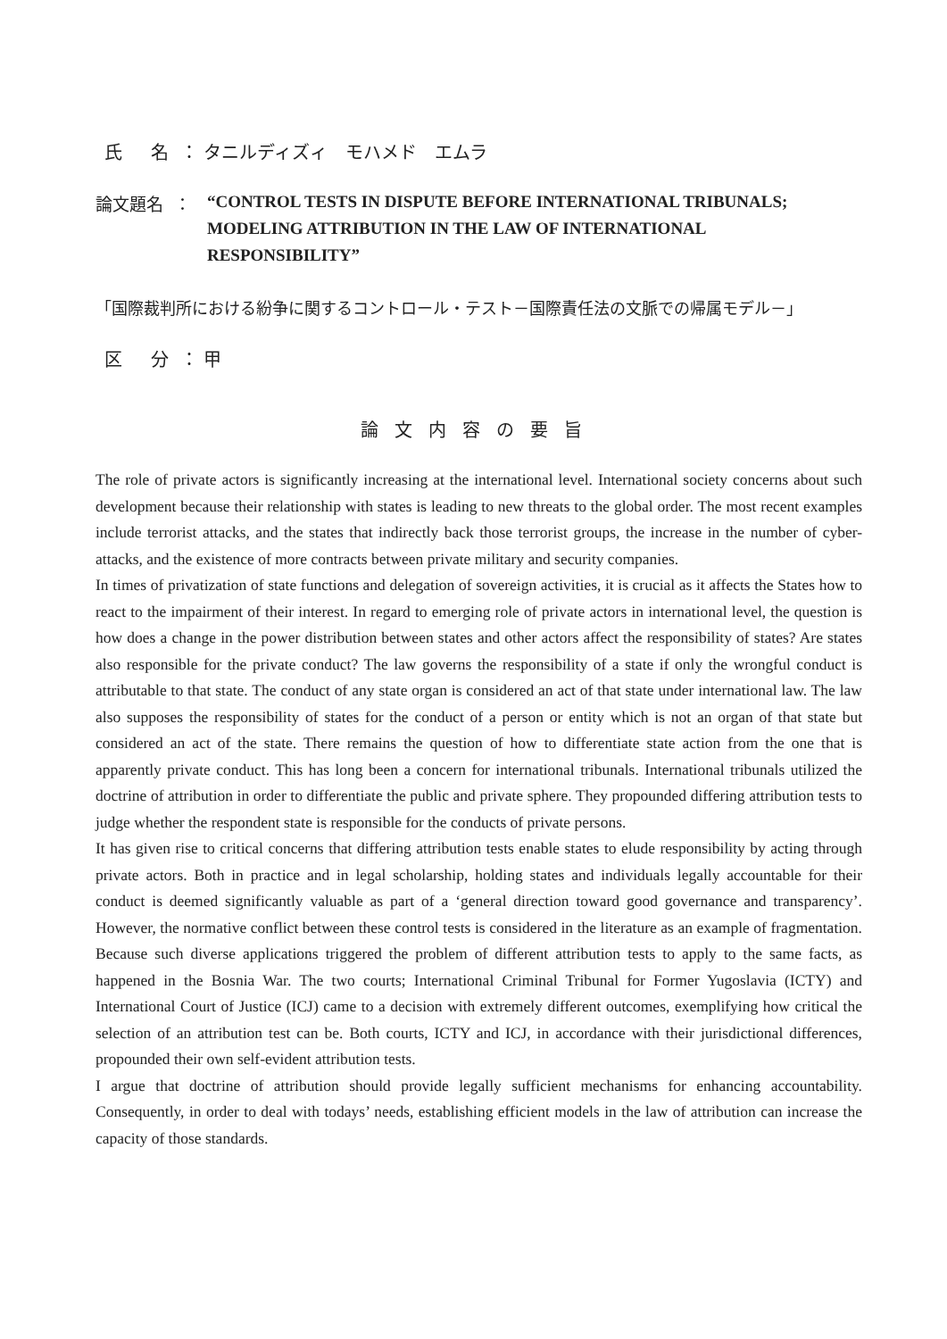氏 名 ： タニルディズィ　モハメド　エムラ
論文題名 ：
“CONTROL TESTS IN DISPUTE BEFORE INTERNATIONAL TRIBUNALS;
MODELING ATTRIBUTION IN THE LAW OF INTERNATIONAL RESPONSIBILITY”
「国際裁判所における紛争に関するコントロール・テスト－国際責任法の文脈での帰属モデル－」
区 分 ： 甲
論文内容の要旨
The role of private actors is significantly increasing at the international level. International society concerns about such development because their relationship with states is leading to new threats to the global order. The most recent examples include terrorist attacks, and the states that indirectly back those terrorist groups, the increase in the number of cyber-attacks, and the existence of more contracts between private military and security companies.
In times of privatization of state functions and delegation of sovereign activities, it is crucial as it affects the States how to react to the impairment of their interest. In regard to emerging role of private actors in international level, the question is how does a change in the power distribution between states and other actors affect the responsibility of states? Are states also responsible for the private conduct? The law governs the responsibility of a state if only the wrongful conduct is attributable to that state. The conduct of any state organ is considered an act of that state under international law. The law also supposes the responsibility of states for the conduct of a person or entity which is not an organ of that state but considered an act of the state. There remains the question of how to differentiate state action from the one that is apparently private conduct. This has long been a concern for international tribunals. International tribunals utilized the doctrine of attribution in order to differentiate the public and private sphere. They propounded differing attribution tests to judge whether the respondent state is responsible for the conducts of private persons.
It has given rise to critical concerns that differing attribution tests enable states to elude responsibility by acting through private actors. Both in practice and in legal scholarship, holding states and individuals legally accountable for their conduct is deemed significantly valuable as part of a ‘general direction toward good governance and transparency’. However, the normative conflict between these control tests is considered in the literature as an example of fragmentation. Because such diverse applications triggered the problem of different attribution tests to apply to the same facts, as happened in the Bosnia War. The two courts; International Criminal Tribunal for Former Yugoslavia (ICTY) and International Court of Justice (ICJ) came to a decision with extremely different outcomes, exemplifying how critical the selection of an attribution test can be. Both courts, ICTY and ICJ, in accordance with their jurisdictional differences, propounded their own self-evident attribution tests.
I argue that doctrine of attribution should provide legally sufficient mechanisms for enhancing accountability. Consequently, in order to deal with todays’ needs, establishing efficient models in the law of attribution can increase the capacity of those standards.